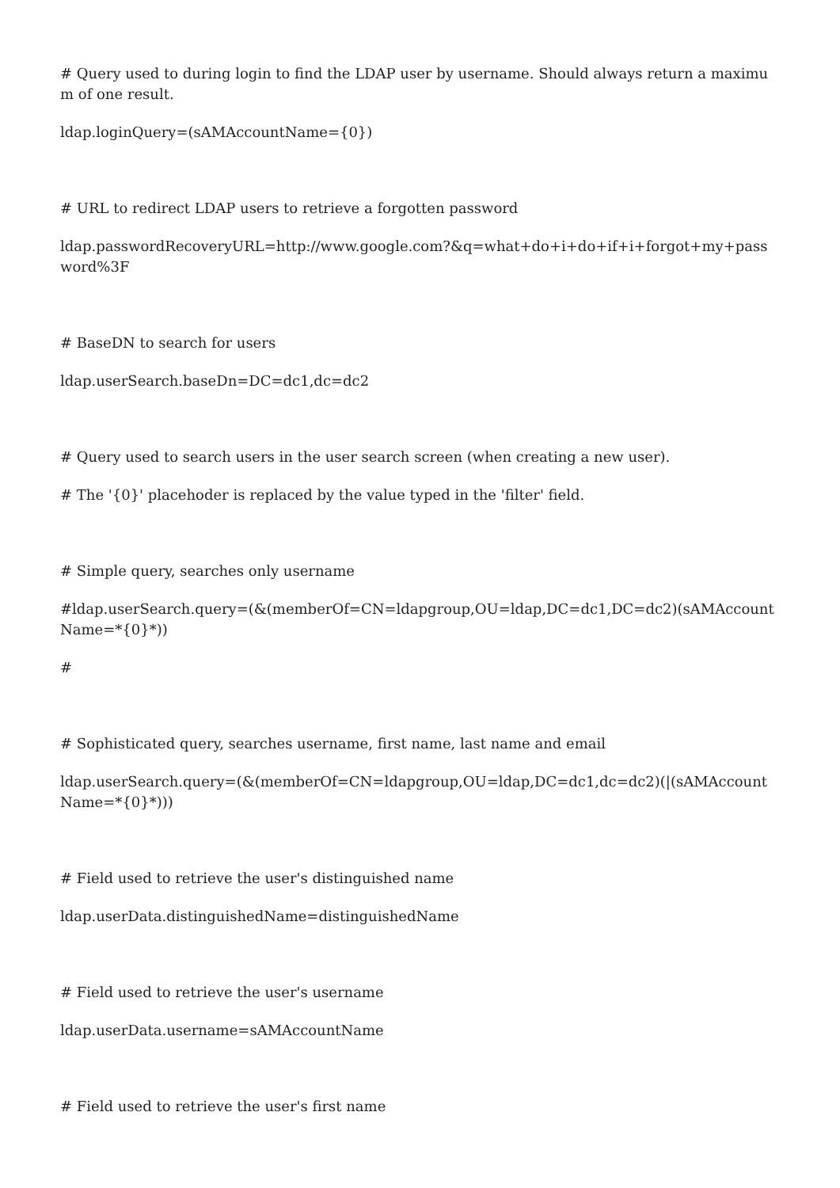# Query used to during login to find the LDAP user by username. Should always return a maximum of one result.
ldap.loginQuery=(sAMAccountName={0})
# URL to redirect LDAP users to retrieve a forgotten password
ldap.passwordRecoveryURL=http://www.google.com?&q=what+do+i+do+if+i+forgot+my+password%3F
# BaseDN to search for users
ldap.userSearch.baseDn=DC=dc1,dc=dc2
# Query used to search users in the user search screen (when creating a new user).
# The '{0}' placehoder is replaced by the value typed in the 'filter' field.
# Simple query, searches only username
#ldap.userSearch.query=(&(memberOf=CN=ldapgroup,OU=ldap,DC=dc1,DC=dc2)(sAMAccountName=*{0}*))
#
# Sophisticated query, searches username, first name, last name and email
ldap.userSearch.query=(&(memberOf=CN=ldapgroup,OU=ldap,DC=dc1,dc=dc2)(|(sAMAccountName=*{0}*)))
# Field used to retrieve the user's distinguished name
ldap.userData.distinguishedName=distinguishedName
# Field used to retrieve the user's username
ldap.userData.username=sAMAccountName
# Field used to retrieve the user's first name